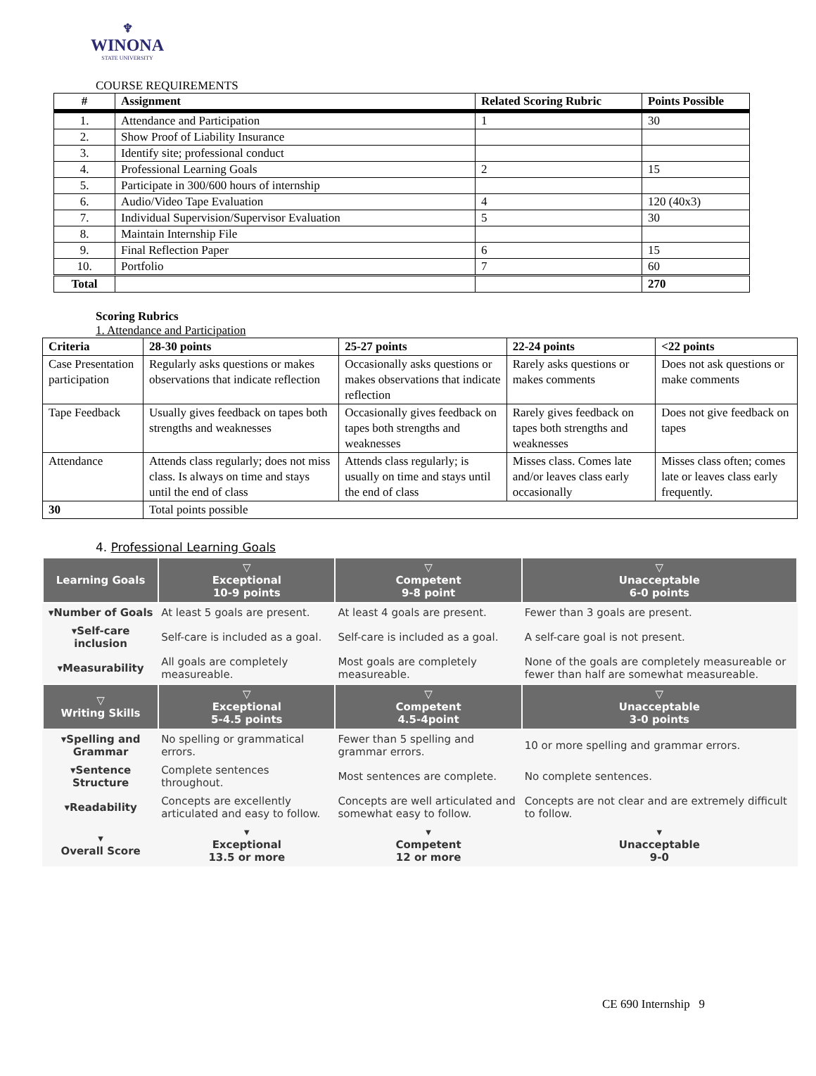♆
WINONA
STATE UNIVERSITY
COURSE REQUIREMENTS
| # | Assignment | Related Scoring Rubric | Points Possible |
| --- | --- | --- | --- |
| 1. | Attendance and Participation | 1 | 30 |
| 2. | Show Proof of Liability Insurance | | |
| 3. | Identify site; professional conduct | | |
| 4. | Professional Learning Goals | 2 | 15 |
| 5. | Participate in 300/600 hours of internship | | |
| 6. | Audio/Video Tape Evaluation | 4 | 120 (40x3) |
| 7. | Individual Supervision/Supervisor Evaluation | 5 | 30 |
| 8. | Maintain Internship File | | |
| 9. | Final Reflection Paper | 6 | 15 |
| 10. | Portfolio | 7 | 60 |
| Total | | | 270 |
Scoring Rubrics
1. Attendance and Participation
| Criteria | 28-30 points | 25-27 points | 22-24 points | <22 points |
| --- | --- | --- | --- | --- |
| Case Presentation participation | Regularly asks questions or makes observations that indicate reflection | Occasionally asks questions or makes observations that indicate reflection | Rarely asks questions or makes comments | Does not ask questions or make comments |
| Tape Feedback | Usually gives feedback on tapes both strengths and weaknesses | Occasionally gives feedback on tapes both strengths and weaknesses | Rarely gives feedback on tapes both strengths and weaknesses | Does not give feedback on tapes |
| Attendance | Attends class regularly; does not miss class. Is always on time and stays until the end of class | Attends class regularly; is usually on time and stays until the end of class | Misses class. Comes late and/or leaves class early occasionally | Misses class often; comes late or leaves class early frequently. |
| 30 | Total points possible | | | |
4. Professional Learning Goals
| Learning Goals | ▽ Exceptional 10-9 points | ▽ Competent 9-8 point | ▽ Unacceptable 6-0 points |
| --- | --- | --- | --- |
| ▾Number of Goals | At least 5 goals are present. | At least 4 goals are present. | Fewer than 3 goals are present. |
| ▾Self-care inclusion | Self-care is included as a goal. | Self-care is included as a goal. | A self-care goal is not present. |
| ▾Measurability | All goals are completely measureable. | Most goals are completely measureable. | None of the goals are completely measureable or fewer than half are somewhat measureable. |
| ▽ Writing Skills | ▽ Exceptional 5-4.5 points | ▽ Competent 4.5-4point | ▽ Unacceptable 3-0 points |
| ▾Spelling and Grammar | No spelling or grammatical errors. | Fewer than 5 spelling and grammar errors. | 10 or more spelling and grammar errors. |
| ▾Sentence Structure | Complete sentences throughout. | Most sentences are complete. | No complete sentences. |
| ▾Readability | Concepts are excellently articulated and easy to follow. | Concepts are well articulated and somewhat easy to follow. | Concepts are not clear and are extremely difficult to follow. |
| ▾ Overall Score | ▾ Exceptional 13.5 or more | ▾ Competent 12 or more | ▾ Unacceptable 9-0 |
CE 690 Internship 9